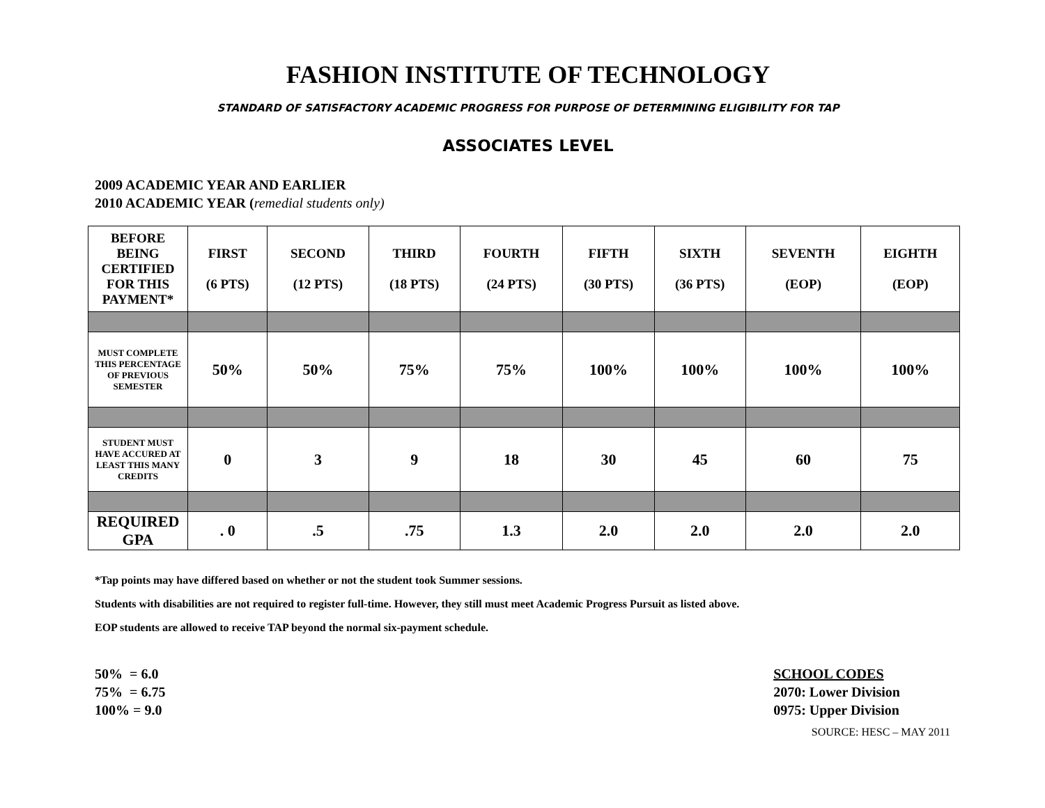FASHION INSTITUTE OF TECHNOLOGY
STANDARD OF SATISFACTORY ACADEMIC PROGRESS FOR PURPOSE OF DETERMINING ELIGIBILITY FOR TAP
ASSOCIATES LEVEL
2009 ACADEMIC YEAR AND EARLIER
2010 ACADEMIC YEAR (remedial students only)
| BEFORE BEING CERTIFIED FOR THIS PAYMENT* | FIRST (6 PTS) | SECOND (12 PTS) | THIRD (18 PTS) | FOURTH (24 PTS) | FIFTH (30 PTS) | SIXTH (36 PTS) | SEVENTH (EOP) | EIGHTH (EOP) |
| --- | --- | --- | --- | --- | --- | --- | --- | --- |
| MUST COMPLETE THIS PERCENTAGE OF PREVIOUS SEMESTER | 50% | 50% | 75% | 75% | 100% | 100% | 100% | 100% |
| STUDENT MUST HAVE ACCURED AT LEAST THIS MANY CREDITS | 0 | 3 | 9 | 18 | 30 | 45 | 60 | 75 |
| REQUIRED GPA | . 0 | .5 | .75 | 1.3 | 2.0 | 2.0 | 2.0 | 2.0 |
*Tap points may have differed based on whether or not the student took Summer sessions.
Students with disabilities are not required to register full-time. However, they still must meet Academic Progress Pursuit as listed above.
EOP students are allowed to receive TAP beyond the normal six-payment schedule.
50% = 6.0
75% = 6.75
100% = 9.0
SCHOOL CODES
2070: Lower Division
0975: Upper Division
SOURCE: HESC – MAY 2011